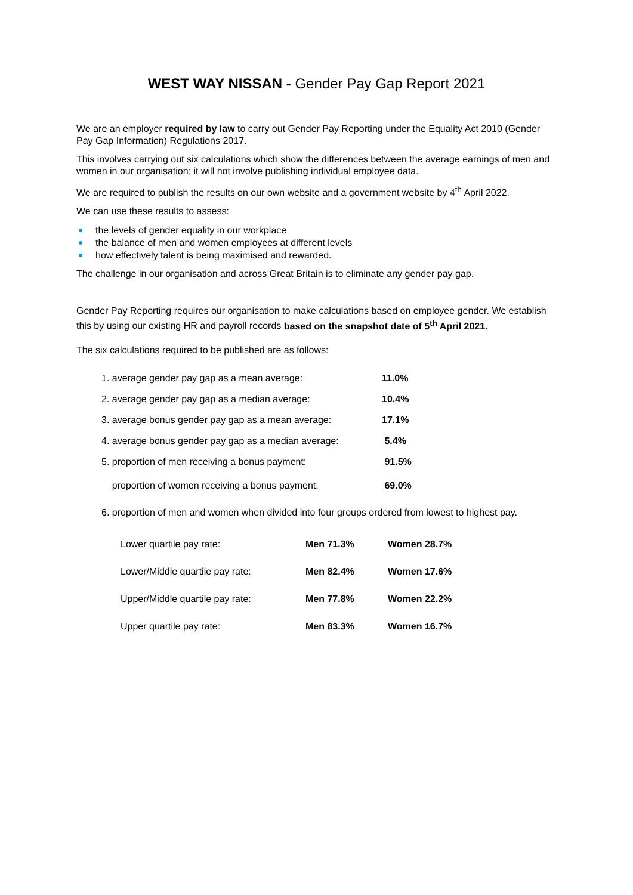WEST WAY NISSAN - Gender Pay Gap Report 2021
We are an employer required by law to carry out Gender Pay Reporting under the Equality Act 2010 (Gender Pay Gap Information) Regulations 2017.
This involves carrying out six calculations which show the differences between the average earnings of men and women in our organisation; it will not involve publishing individual employee data.
We are required to publish the results on our own website and a government website by 4<sup>th</sup> April 2022.
We can use these results to assess:
the levels of gender equality in our workplace
the balance of men and women employees at different levels
how effectively talent is being maximised and rewarded.
The challenge in our organisation and across Great Britain is to eliminate any gender pay gap.
Gender Pay Reporting requires our organisation to make calculations based on employee gender. We establish this by using our existing HR and payroll records based on the snapshot date of 5<sup>th</sup> April 2021.
The six calculations required to be published are as follows:
| 1. average gender pay gap as a mean average: | 11.0% |
| 2. average gender pay gap as a median average: | 10.4% |
| 3. average bonus gender pay gap as a mean average: | 17.1% |
| 4. average bonus gender pay gap as a median average: | 5.4% |
| 5. proportion of men receiving a bonus payment: | 91.5% |
| proportion of women receiving a bonus payment: | 69.0% |
6. proportion of men and women when divided into four groups ordered from lowest to highest pay.
| Lower quartile pay rate: | Men 71.3% | Women 28.7% |
| Lower/Middle quartile pay rate: | Men 82.4% | Women 17.6% |
| Upper/Middle quartile pay rate: | Men 77.8% | Women 22.2% |
| Upper quartile pay rate: | Men 83.3% | Women 16.7% |